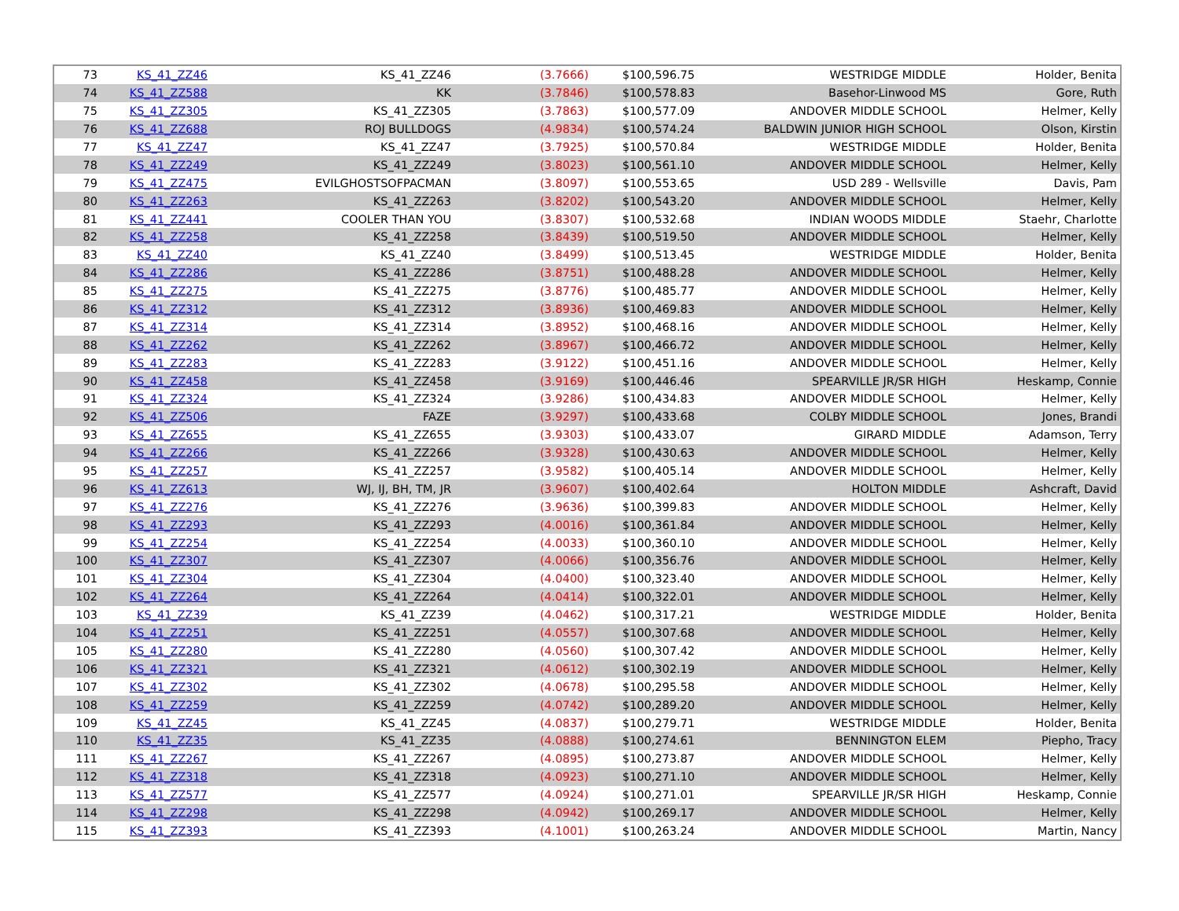| 73 | KS_41_ZZ46 | KS_41_ZZ46 | (3.7666) | $100,596.75 | WESTRIDGE MIDDLE | Holder, Benita |
| 74 | KS_41_ZZ588 | KK | (3.7846) | $100,578.83 | Basehor-Linwood MS | Gore, Ruth |
| 75 | KS_41_ZZ305 | KS_41_ZZ305 | (3.7863) | $100,577.09 | ANDOVER MIDDLE SCHOOL | Helmer, Kelly |
| 76 | KS_41_ZZ688 | ROJ BULLDOGS | (4.9834) | $100,574.24 | BALDWIN JUNIOR HIGH SCHOOL | Olson, Kirstin |
| 77 | KS_41_ZZ47 | KS_41_ZZ47 | (3.7925) | $100,570.84 | WESTRIDGE MIDDLE | Holder, Benita |
| 78 | KS_41_ZZ249 | KS_41_ZZ249 | (3.8023) | $100,561.10 | ANDOVER MIDDLE SCHOOL | Helmer, Kelly |
| 79 | KS_41_ZZ475 | EVILGHOSTSOFPACMAN | (3.8097) | $100,553.65 | USD 289 - Wellsville | Davis, Pam |
| 80 | KS_41_ZZ263 | KS_41_ZZ263 | (3.8202) | $100,543.20 | ANDOVER MIDDLE SCHOOL | Helmer, Kelly |
| 81 | KS_41_ZZ441 | COOLER THAN YOU | (3.8307) | $100,532.68 | INDIAN WOODS MIDDLE | Staehr, Charlotte |
| 82 | KS_41_ZZ258 | KS_41_ZZ258 | (3.8439) | $100,519.50 | ANDOVER MIDDLE SCHOOL | Helmer, Kelly |
| 83 | KS_41_ZZ40 | KS_41_ZZ40 | (3.8499) | $100,513.45 | WESTRIDGE MIDDLE | Holder, Benita |
| 84 | KS_41_ZZ286 | KS_41_ZZ286 | (3.8751) | $100,488.28 | ANDOVER MIDDLE SCHOOL | Helmer, Kelly |
| 85 | KS_41_ZZ275 | KS_41_ZZ275 | (3.8776) | $100,485.77 | ANDOVER MIDDLE SCHOOL | Helmer, Kelly |
| 86 | KS_41_ZZ312 | KS_41_ZZ312 | (3.8936) | $100,469.83 | ANDOVER MIDDLE SCHOOL | Helmer, Kelly |
| 87 | KS_41_ZZ314 | KS_41_ZZ314 | (3.8952) | $100,468.16 | ANDOVER MIDDLE SCHOOL | Helmer, Kelly |
| 88 | KS_41_ZZ262 | KS_41_ZZ262 | (3.8967) | $100,466.72 | ANDOVER MIDDLE SCHOOL | Helmer, Kelly |
| 89 | KS_41_ZZ283 | KS_41_ZZ283 | (3.9122) | $100,451.16 | ANDOVER MIDDLE SCHOOL | Helmer, Kelly |
| 90 | KS_41_ZZ458 | KS_41_ZZ458 | (3.9169) | $100,446.46 | SPEARVILLE JR/SR HIGH | Heskamp, Connie |
| 91 | KS_41_ZZ324 | KS_41_ZZ324 | (3.9286) | $100,434.83 | ANDOVER MIDDLE SCHOOL | Helmer, Kelly |
| 92 | KS_41_ZZ506 | FAZE | (3.9297) | $100,433.68 | COLBY MIDDLE SCHOOL | Jones, Brandi |
| 93 | KS_41_ZZ655 | KS_41_ZZ655 | (3.9303) | $100,433.07 | GIRARD MIDDLE | Adamson, Terry |
| 94 | KS_41_ZZ266 | KS_41_ZZ266 | (3.9328) | $100,430.63 | ANDOVER MIDDLE SCHOOL | Helmer, Kelly |
| 95 | KS_41_ZZ257 | KS_41_ZZ257 | (3.9582) | $100,405.14 | ANDOVER MIDDLE SCHOOL | Helmer, Kelly |
| 96 | KS_41_ZZ613 | WJ, IJ, BH, TM, JR | (3.9607) | $100,402.64 | HOLTON MIDDLE | Ashcraft, David |
| 97 | KS_41_ZZ276 | KS_41_ZZ276 | (3.9636) | $100,399.83 | ANDOVER MIDDLE SCHOOL | Helmer, Kelly |
| 98 | KS_41_ZZ293 | KS_41_ZZ293 | (4.0016) | $100,361.84 | ANDOVER MIDDLE SCHOOL | Helmer, Kelly |
| 99 | KS_41_ZZ254 | KS_41_ZZ254 | (4.0033) | $100,360.10 | ANDOVER MIDDLE SCHOOL | Helmer, Kelly |
| 100 | KS_41_ZZ307 | KS_41_ZZ307 | (4.0066) | $100,356.76 | ANDOVER MIDDLE SCHOOL | Helmer, Kelly |
| 101 | KS_41_ZZ304 | KS_41_ZZ304 | (4.0400) | $100,323.40 | ANDOVER MIDDLE SCHOOL | Helmer, Kelly |
| 102 | KS_41_ZZ264 | KS_41_ZZ264 | (4.0414) | $100,322.01 | ANDOVER MIDDLE SCHOOL | Helmer, Kelly |
| 103 | KS_41_ZZ39 | KS_41_ZZ39 | (4.0462) | $100,317.21 | WESTRIDGE MIDDLE | Holder, Benita |
| 104 | KS_41_ZZ251 | KS_41_ZZ251 | (4.0557) | $100,307.68 | ANDOVER MIDDLE SCHOOL | Helmer, Kelly |
| 105 | KS_41_ZZ280 | KS_41_ZZ280 | (4.0560) | $100,307.42 | ANDOVER MIDDLE SCHOOL | Helmer, Kelly |
| 106 | KS_41_ZZ321 | KS_41_ZZ321 | (4.0612) | $100,302.19 | ANDOVER MIDDLE SCHOOL | Helmer, Kelly |
| 107 | KS_41_ZZ302 | KS_41_ZZ302 | (4.0678) | $100,295.58 | ANDOVER MIDDLE SCHOOL | Helmer, Kelly |
| 108 | KS_41_ZZ259 | KS_41_ZZ259 | (4.0742) | $100,289.20 | ANDOVER MIDDLE SCHOOL | Helmer, Kelly |
| 109 | KS_41_ZZ45 | KS_41_ZZ45 | (4.0837) | $100,279.71 | WESTRIDGE MIDDLE | Holder, Benita |
| 110 | KS_41_ZZ35 | KS_41_ZZ35 | (4.0888) | $100,274.61 | BENNINGTON ELEM | Piepho, Tracy |
| 111 | KS_41_ZZ267 | KS_41_ZZ267 | (4.0895) | $100,273.87 | ANDOVER MIDDLE SCHOOL | Helmer, Kelly |
| 112 | KS_41_ZZ318 | KS_41_ZZ318 | (4.0923) | $100,271.10 | ANDOVER MIDDLE SCHOOL | Helmer, Kelly |
| 113 | KS_41_ZZ577 | KS_41_ZZ577 | (4.0924) | $100,271.01 | SPEARVILLE JR/SR HIGH | Heskamp, Connie |
| 114 | KS_41_ZZ298 | KS_41_ZZ298 | (4.0942) | $100,269.17 | ANDOVER MIDDLE SCHOOL | Helmer, Kelly |
| 115 | KS_41_ZZ393 | KS_41_ZZ393 | (4.1001) | $100,263.24 | ANDOVER MIDDLE SCHOOL | Martin, Nancy |